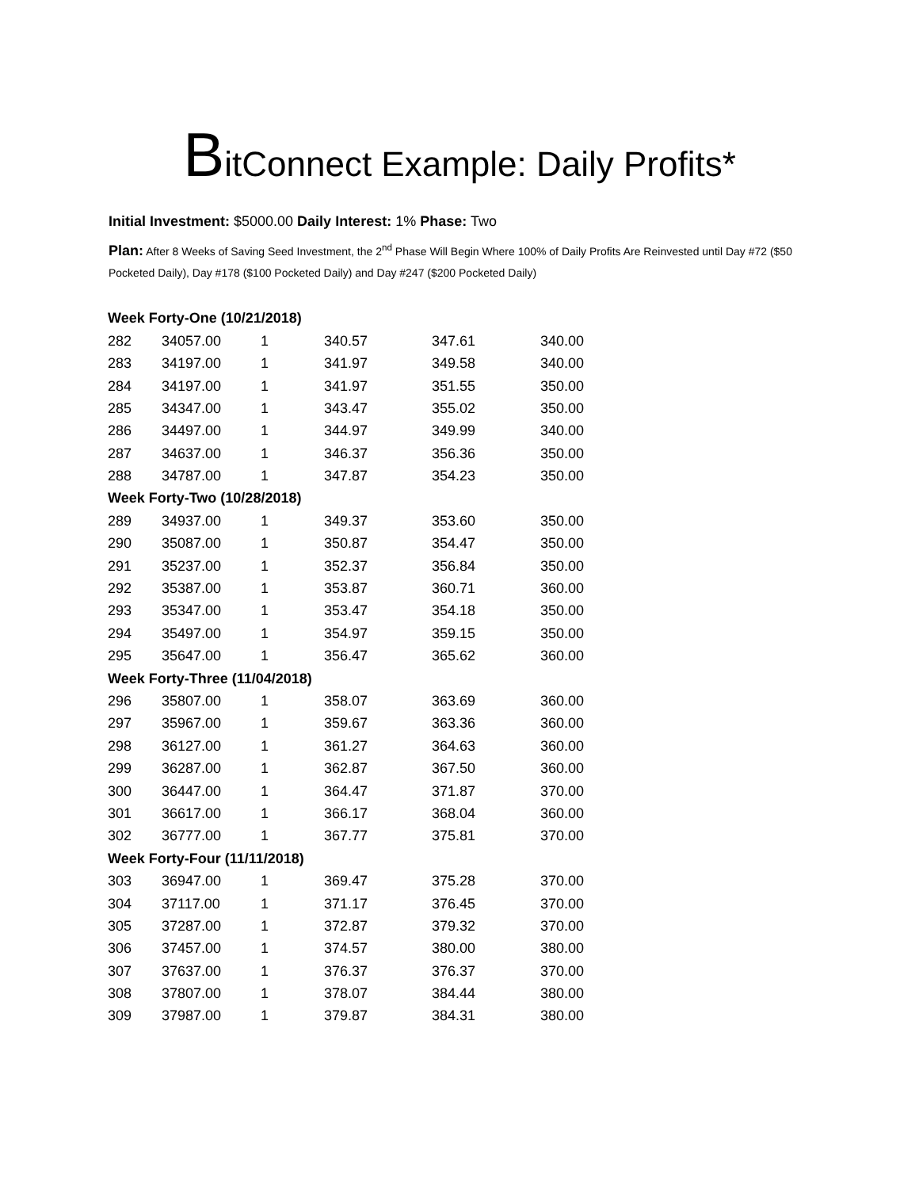BitConnect Example: Daily Profits*
Initial Investment: $5000.00 Daily Interest: 1% Phase: Two
Plan: After 8 Weeks of Saving Seed Investment, the 2<sup>nd</sup> Phase Will Begin Where 100% of Daily Profits Are Reinvested until Day #72 ($50 Pocketed Daily), Day #178 ($100 Pocketed Daily) and Day #247 ($200 Pocketed Daily)
| Week Forty-One (10/21/2018) | | | | | |
| 282 | 34057.00 | 1 | 340.57 | 347.61 | 340.00 |
| 283 | 34197.00 | 1 | 341.97 | 349.58 | 340.00 |
| 284 | 34197.00 | 1 | 341.97 | 351.55 | 350.00 |
| 285 | 34347.00 | 1 | 343.47 | 355.02 | 350.00 |
| 286 | 34497.00 | 1 | 344.97 | 349.99 | 340.00 |
| 287 | 34637.00 | 1 | 346.37 | 356.36 | 350.00 |
| 288 | 34787.00 | 1 | 347.87 | 354.23 | 350.00 |
| Week Forty-Two (10/28/2018) | | | | | |
| 289 | 34937.00 | 1 | 349.37 | 353.60 | 350.00 |
| 290 | 35087.00 | 1 | 350.87 | 354.47 | 350.00 |
| 291 | 35237.00 | 1 | 352.37 | 356.84 | 350.00 |
| 292 | 35387.00 | 1 | 353.87 | 360.71 | 360.00 |
| 293 | 35347.00 | 1 | 353.47 | 354.18 | 350.00 |
| 294 | 35497.00 | 1 | 354.97 | 359.15 | 350.00 |
| 295 | 35647.00 | 1 | 356.47 | 365.62 | 360.00 |
| Week Forty-Three (11/04/2018) | | | | | |
| 296 | 35807.00 | 1 | 358.07 | 363.69 | 360.00 |
| 297 | 35967.00 | 1 | 359.67 | 363.36 | 360.00 |
| 298 | 36127.00 | 1 | 361.27 | 364.63 | 360.00 |
| 299 | 36287.00 | 1 | 362.87 | 367.50 | 360.00 |
| 300 | 36447.00 | 1 | 364.47 | 371.87 | 370.00 |
| 301 | 36617.00 | 1 | 366.17 | 368.04 | 360.00 |
| 302 | 36777.00 | 1 | 367.77 | 375.81 | 370.00 |
| Week Forty-Four (11/11/2018) | | | | | |
| 303 | 36947.00 | 1 | 369.47 | 375.28 | 370.00 |
| 304 | 37117.00 | 1 | 371.17 | 376.45 | 370.00 |
| 305 | 37287.00 | 1 | 372.87 | 379.32 | 370.00 |
| 306 | 37457.00 | 1 | 374.57 | 380.00 | 380.00 |
| 307 | 37637.00 | 1 | 376.37 | 376.37 | 370.00 |
| 308 | 37807.00 | 1 | 378.07 | 384.44 | 380.00 |
| 309 | 37987.00 | 1 | 379.87 | 384.31 | 380.00 |